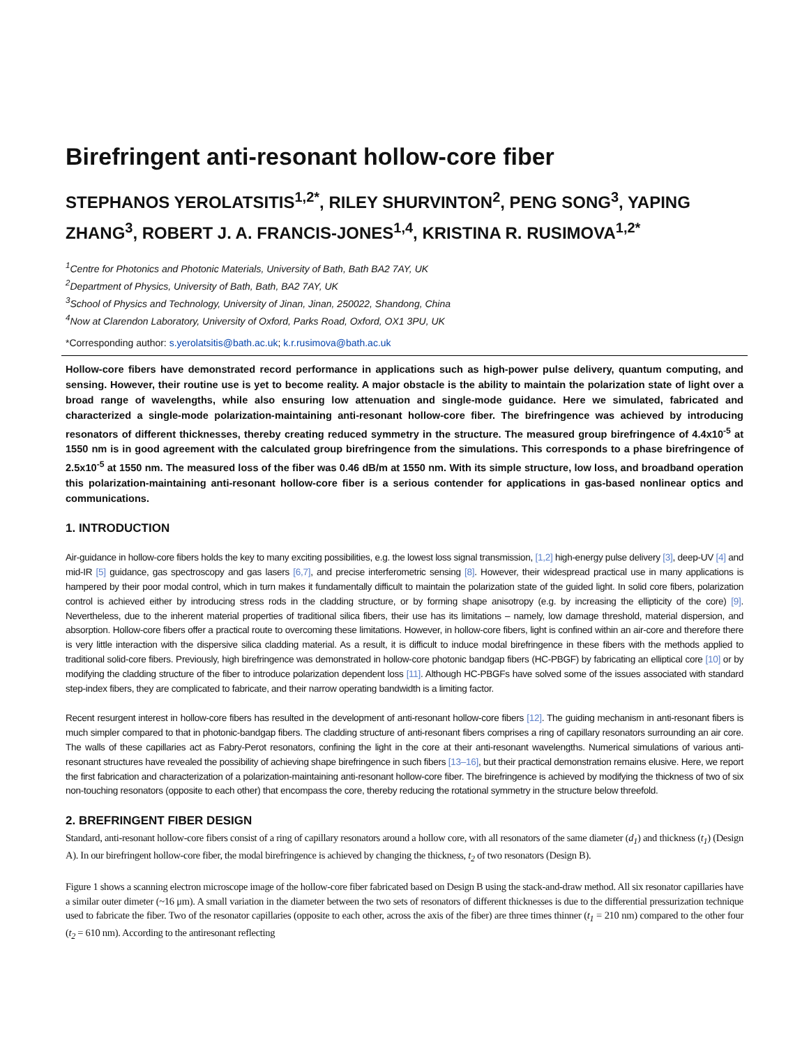Birefringent anti-resonant hollow-core fiber
STEPHANOS YEROLATSITIS<sup>1,2*</sup>, RILEY SHURVINTON<sup>2</sup>, PENG SONG<sup>3</sup>, YAPING ZHANG<sup>3</sup>, ROBERT J. A. FRANCIS-JONES<sup>1,4</sup>, KRISTINA R. RUSIMOVA<sup>1,2*</sup>
<sup>1</sup> Centre for Photonics and Photonic Materials, University of Bath, Bath BA2 7AY, UK
<sup>2</sup> Department of Physics, University of Bath, Bath, BA2 7AY, UK
<sup>3</sup> School of Physics and Technology, University of Jinan, Jinan, 250022, Shandong, China
<sup>4</sup> Now at Clarendon Laboratory, University of Oxford, Parks Road, Oxford, OX1 3PU, UK
*Corresponding author: s.yerolatsitis@bath.ac.uk; k.r.rusimova@bath.ac.uk
Hollow-core fibers have demonstrated record performance in applications such as high-power pulse delivery, quantum computing, and sensing. However, their routine use is yet to become reality. A major obstacle is the ability to maintain the polarization state of light over a broad range of wavelengths, while also ensuring low attenuation and single-mode guidance. Here we simulated, fabricated and characterized a single-mode polarization-maintaining anti-resonant hollow-core fiber. The birefringence was achieved by introducing resonators of different thicknesses, thereby creating reduced symmetry in the structure. The measured group birefringence of 4.4x10<sup>-5</sup> at 1550 nm is in good agreement with the calculated group birefringence from the simulations. This corresponds to a phase birefringence of 2.5x10<sup>-5</sup> at 1550 nm. The measured loss of the fiber was 0.46 dB/m at 1550 nm. With its simple structure, low loss, and broadband operation this polarization-maintaining anti-resonant hollow-core fiber is a serious contender for applications in gas-based nonlinear optics and communications.
1. INTRODUCTION
Air-guidance in hollow-core fibers holds the key to many exciting possibilities, e.g. the lowest loss signal transmission, [1,2] high-energy pulse delivery [3], deep-UV [4] and mid-IR [5] guidance, gas spectroscopy and gas lasers [6,7], and precise interferometric sensing [8]. However, their widespread practical use in many applications is hampered by their poor modal control, which in turn makes it fundamentally difficult to maintain the polarization state of the guided light. In solid core fibers, polarization control is achieved either by introducing stress rods in the cladding structure, or by forming shape anisotropy (e.g. by increasing the ellipticity of the core) [9]. Nevertheless, due to the inherent material properties of traditional silica fibers, their use has its limitations – namely, low damage threshold, material dispersion, and absorption. Hollow-core fibers offer a practical route to overcoming these limitations. However, in hollow-core fibers, light is confined within an air-core and therefore there is very little interaction with the dispersive silica cladding material. As a result, it is difficult to induce modal birefringence in these fibers with the methods applied to traditional solid-core fibers. Previously, high birefringence was demonstrated in hollow-core photonic bandgap fibers (HC-PBGF) by fabricating an elliptical core [10] or by modifying the cladding structure of the fiber to introduce polarization dependent loss [11]. Although HC-PBGFs have solved some of the issues associated with standard step-index fibers, they are complicated to fabricate, and their narrow operating bandwidth is a limiting factor.
Recent resurgent interest in hollow-core fibers has resulted in the development of anti-resonant hollow-core fibers [12]. The guiding mechanism in anti-resonant fibers is much simpler compared to that in photonic-bandgap fibers. The cladding structure of anti-resonant fibers comprises a ring of capillary resonators surrounding an air core. The walls of these capillaries act as Fabry-Perot resonators, confining the light in the core at their anti-resonant wavelengths. Numerical simulations of various anti-resonant structures have revealed the possibility of achieving shape birefringence in such fibers [13–16], but their practical demonstration remains elusive. Here, we report the first fabrication and characterization of a polarization-maintaining anti-resonant hollow-core fiber. The birefringence is achieved by modifying the thickness of two of six non-touching resonators (opposite to each other) that encompass the core, thereby reducing the rotational symmetry in the structure below threefold.
2. BREFRINGENT FIBER DESIGN
Standard, anti-resonant hollow-core fibers consist of a ring of capillary resonators around a hollow core, with all resonators of the same diameter (d<sub>1</sub>) and thickness (t<sub>1</sub>) (Design A). In our birefringent hollow-core fiber, the modal birefringence is achieved by changing the thickness, t<sub>2</sub> of two resonators (Design B).
Figure 1 shows a scanning electron microscope image of the hollow-core fiber fabricated based on Design B using the stack-and-draw method. All six resonator capillaries have a similar outer dimeter (~16 μm). A small variation in the diameter between the two sets of resonators of different thicknesses is due to the differential pressurization technique used to fabricate the fiber. Two of the resonator capillaries (opposite to each other, across the axis of the fiber) are three times thinner (t<sub>1</sub> = 210 nm) compared to the other four (t<sub>2</sub> = 610 nm). According to the antiresonant reflecting